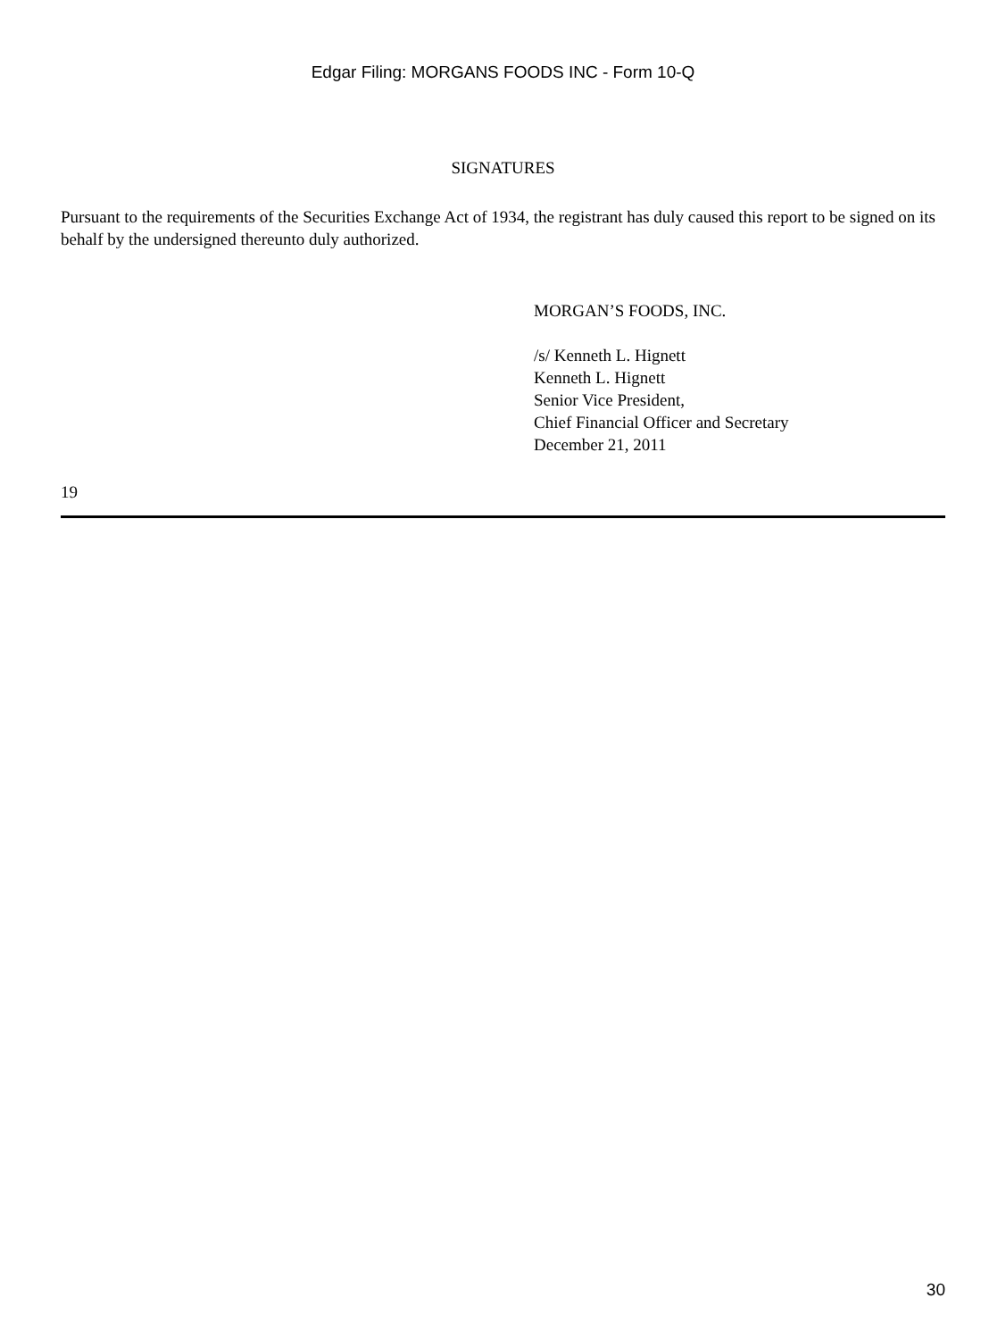Edgar Filing: MORGANS FOODS INC - Form 10-Q
SIGNATURES
Pursuant to the requirements of the Securities Exchange Act of 1934, the registrant has duly caused this report to be signed on its behalf by the undersigned thereunto duly authorized.
MORGAN’S FOODS, INC.
/s/ Kenneth L. Hignett
Kenneth L. Hignett
Senior Vice President,
Chief Financial Officer and Secretary
December 21, 2011
19
30